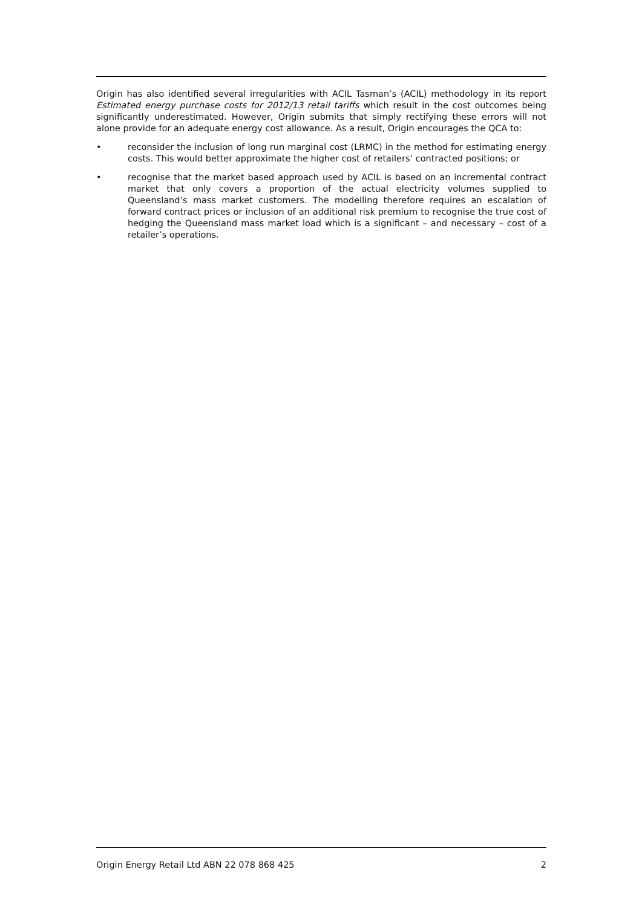Origin has also identified several irregularities with ACIL Tasman’s (ACIL) methodology in its report Estimated energy purchase costs for 2012/13 retail tariffs which result in the cost outcomes being significantly underestimated. However, Origin submits that simply rectifying these errors will not alone provide for an adequate energy cost allowance. As a result, Origin encourages the QCA to:
• reconsider the inclusion of long run marginal cost (LRMC) in the method for estimating energy costs. This would better approximate the higher cost of retailers’ contracted positions; or
• recognise that the market based approach used by ACIL is based on an incremental contract market that only covers a proportion of the actual electricity volumes supplied to Queensland’s mass market customers. The modelling therefore requires an escalation of forward contract prices or inclusion of an additional risk premium to recognise the true cost of hedging the Queensland mass market load which is a significant – and necessary – cost of a retailer’s operations.
Origin Energy Retail Ltd ABN 22 078 868 425 2